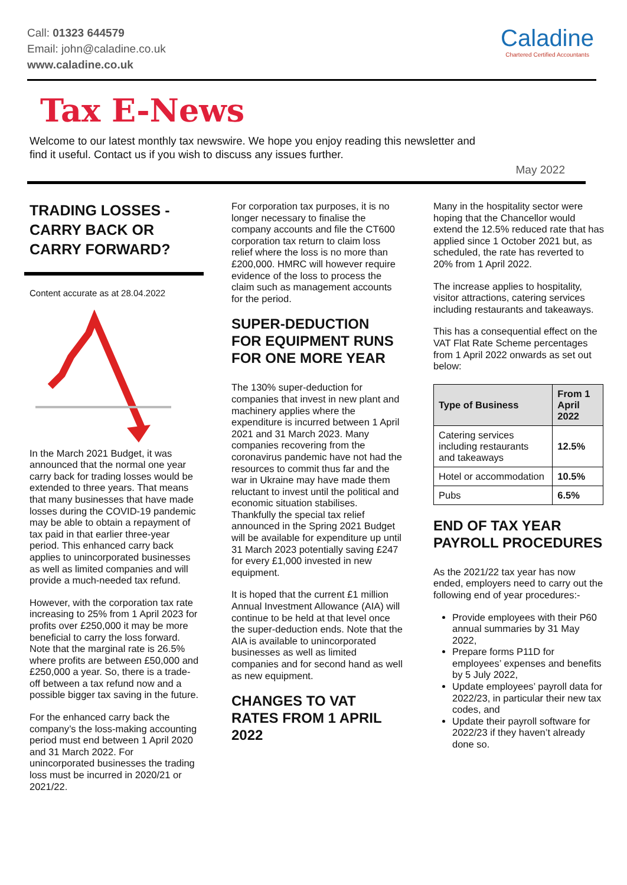Call: 01323 644579
Email: john@caladine.co.uk
www.caladine.co.uk
Caladine
Chartered Certified Accountants
Tax E-News
Welcome to our latest monthly tax newswire. We hope you enjoy reading this newsletter and find it useful. Contact us if you wish to discuss any issues further.
May 2022
TRADING LOSSES - CARRY BACK OR CARRY FORWARD?
Content accurate as at 28.04.2022
In the March 2021 Budget, it was announced that the normal one year carry back for trading losses would be extended to three years. That means that many businesses that have made losses during the COVID-19 pandemic may be able to obtain a repayment of tax paid in that earlier three-year period. This enhanced carry back applies to unincorporated businesses as well as limited companies and will provide a much-needed tax refund.
However, with the corporation tax rate increasing to 25% from 1 April 2023 for profits over £250,000 it may be more beneficial to carry the loss forward. Note that the marginal rate is 26.5% where profits are between £50,000 and £250,000 a year. So, there is a trade-off between a tax refund now and a possible bigger tax saving in the future.
For the enhanced carry back the company’s the loss-making accounting period must end between 1 April 2020 and 31 March 2022. For unincorporated businesses the trading loss must be incurred in 2020/21 or 2021/22.
For corporation tax purposes, it is no longer necessary to finalise the company accounts and file the CT600 corporation tax return to claim loss relief where the loss is no more than £200,000. HMRC will however require evidence of the loss to process the claim such as management accounts for the period.
SUPER-DEDUCTION FOR EQUIPMENT RUNS FOR ONE MORE YEAR
The 130% super-deduction for companies that invest in new plant and machinery applies where the expenditure is incurred between 1 April 2021 and 31 March 2023. Many companies recovering from the coronavirus pandemic have not had the resources to commit thus far and the war in Ukraine may have made them reluctant to invest until the political and economic situation stabilises. Thankfully the special tax relief announced in the Spring 2021 Budget will be available for expenditure up until 31 March 2023 potentially saving £247 for every £1,000 invested in new equipment.
It is hoped that the current £1 million Annual Investment Allowance (AIA) will continue to be held at that level once the super-deduction ends. Note that the AIA is available to unincorporated businesses as well as limited companies and for second hand as well as new equipment.
CHANGES TO VAT RATES FROM 1 APRIL 2022
Many in the hospitality sector were hoping that the Chancellor would extend the 12.5% reduced rate that has applied since 1 October 2021 but, as scheduled, the rate has reverted to 20% from 1 April 2022.
The increase applies to hospitality, visitor attractions, catering services including restaurants and takeaways.
This has a consequential effect on the VAT Flat Rate Scheme percentages from 1 April 2022 onwards as set out below:
| Type of Business | From 1 April 2022 |
| --- | --- |
| Catering services including restaurants and takeaways | 12.5% |
| Hotel or accommodation | 10.5% |
| Pubs | 6.5% |
END OF TAX YEAR PAYROLL PROCEDURES
As the 2021/22 tax year has now ended, employers need to carry out the following end of year procedures:-
Provide employees with their P60 annual summaries by 31 May 2022,
Prepare forms P11D for employees’ expenses and benefits by 5 July 2022,
Update employees’ payroll data for 2022/23, in particular their new tax codes, and
Update their payroll software for 2022/23 if they haven’t already done so.